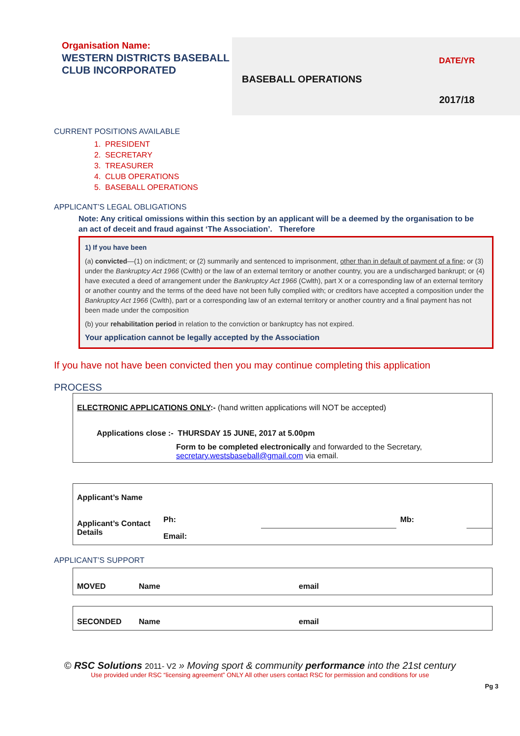Organisation Name:
WESTERN DISTRICTS BASEBALL CLUB INCORPORATED
BASEBALL OPERATIONS
DATE/YR
2017/18
CURRENT POSITIONS AVAILABLE
1. PRESIDENT
2. SECRETARY
3. TREASURER
4. CLUB OPERATIONS
5. BASEBALL OPERATIONS
APPLICANT’S LEGAL OBLIGATIONS
Note: Any critical omissions within this section by an applicant will be a deemed by the organisation to be an act of deceit and fraud against ‘The Association’. Therefore
1) If you have been
(a) convicted—(1) on indictment; or (2) summarily and sentenced to imprisonment, other than in default of payment of a fine; or (3) under the Bankruptcy Act 1966 (Cwlth) or the law of an external territory or another country, you are a undischarged bankrupt; or (4) have executed a deed of arrangement under the Bankruptcy Act 1966 (Cwlth), part X or a corresponding law of an external territory or another country and the terms of the deed have not been fully complied with; or creditors have accepted a composition under the Bankruptcy Act 1966 (Cwlth), part or a corresponding law of an external territory or another country and a final payment has not been made under the composition
(b) your rehabilitation period in relation to the conviction or bankruptcy has not expired.
Your application cannot be legally accepted by the Association
If you have not have been convicted then you may continue completing this application
PROCESS
ELECTRONIC APPLICATIONS ONLY:- (hand written applications will NOT be accepted)
Applications close :- THURSDAY 15 JUNE, 2017 at 5.00pm
Form to be completed electronically and forwarded to the Secretary,
secretary.westsbaseball@gmail.com via email.
| Applicant’s Name | | | | |
| Applicant’s Contact Details | Ph: | | Mb: | |
| | Email: | | | |
APPLICANT’S SUPPORT
| MOVED | Name | email |
| SECONDED | Name | email |
© RSC Solutions 2011- V2 » Moving sport & community performance into the 21st century
Use provided under RSC “licensing agreement” ONLY All other users contact RSC for permission and conditions for use
Pg 3